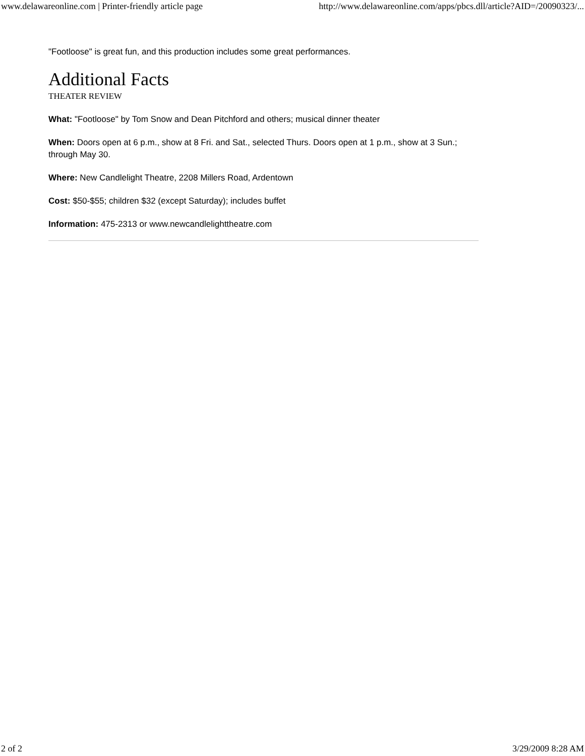www.delawareonline.com | Printer-friendly article page http://www.delawareonline.com/apps/pbcs.dll/article?AID=/20090323/...
"Footloose" is great fun, and this production includes some great performances.
Additional Facts
THEATER REVIEW
What: "Footloose" by Tom Snow and Dean Pitchford and others; musical dinner theater
When: Doors open at 6 p.m., show at 8 Fri. and Sat., selected Thurs. Doors open at 1 p.m., show at 3 Sun.; through May 30.
Where: New Candlelight Theatre, 2208 Millers Road, Ardentown
Cost: $50-$55; children $32 (except Saturday); includes buffet
Information: 475-2313 or www.newcandlelighttheatre.com
2 of 2 3/29/2009 8:28 AM